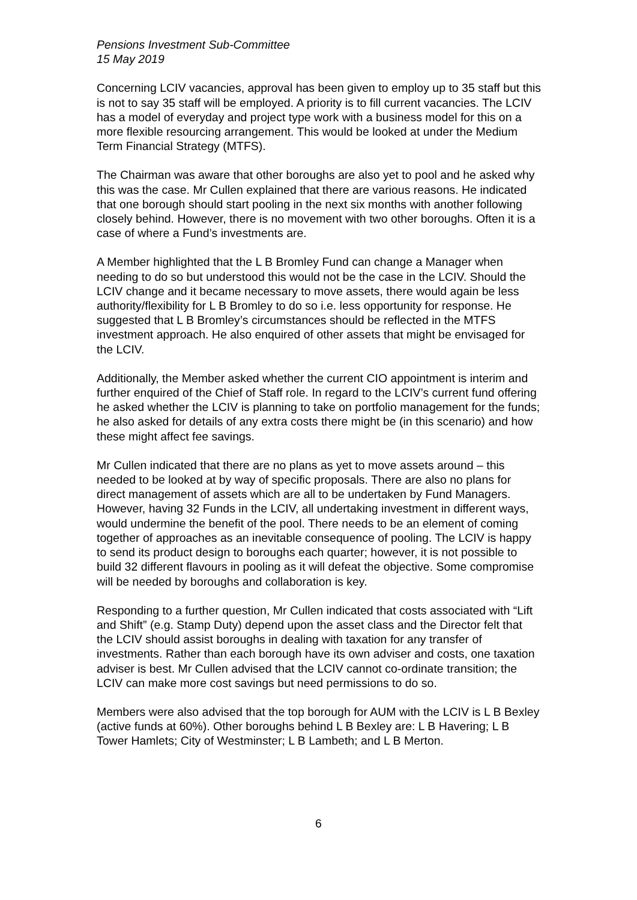Pensions Investment Sub-Committee
15 May 2019
Concerning LCIV vacancies, approval has been given to employ up to 35 staff but this is not to say 35 staff will be employed. A priority is to fill current vacancies. The LCIV has a model of everyday and project type work with a business model for this on a more flexible resourcing arrangement. This would be looked at under the Medium Term Financial Strategy (MTFS).
The Chairman was aware that other boroughs are also yet to pool and he asked why this was the case. Mr Cullen explained that there are various reasons. He indicated that one borough should start pooling in the next six months with another following closely behind. However, there is no movement with two other boroughs. Often it is a case of where a Fund’s investments are.
A Member highlighted that the L B Bromley Fund can change a Manager when needing to do so but understood this would not be the case in the LCIV. Should the LCIV change and it became necessary to move assets, there would again be less authority/flexibility for L B Bromley to do so i.e. less opportunity for response. He suggested that L B Bromley’s circumstances should be reflected in the MTFS investment approach. He also enquired of other assets that might be envisaged for the LCIV.
Additionally, the Member asked whether the current CIO appointment is interim and further enquired of the Chief of Staff role. In regard to the LCIV’s current fund offering he asked whether the LCIV is planning to take on portfolio management for the funds; he also asked for details of any extra costs there might be (in this scenario) and how these might affect fee savings.
Mr Cullen indicated that there are no plans as yet to move assets around – this needed to be looked at by way of specific proposals. There are also no plans for direct management of assets which are all to be undertaken by Fund Managers. However, having 32 Funds in the LCIV, all undertaking investment in different ways, would undermine the benefit of the pool. There needs to be an element of coming together of approaches as an inevitable consequence of pooling. The LCIV is happy to send its product design to boroughs each quarter; however, it is not possible to build 32 different flavours in pooling as it will defeat the objective. Some compromise will be needed by boroughs and collaboration is key.
Responding to a further question, Mr Cullen indicated that costs associated with “Lift and Shift” (e.g. Stamp Duty) depend upon the asset class and the Director felt that the LCIV should assist boroughs in dealing with taxation for any transfer of investments. Rather than each borough have its own adviser and costs, one taxation adviser is best. Mr Cullen advised that the LCIV cannot co-ordinate transition; the LCIV can make more cost savings but need permissions to do so.
Members were also advised that the top borough for AUM with the LCIV is L B Bexley (active funds at 60%). Other boroughs behind L B Bexley are: L B Havering; L B Tower Hamlets; City of Westminster; L B Lambeth; and L B Merton.
6